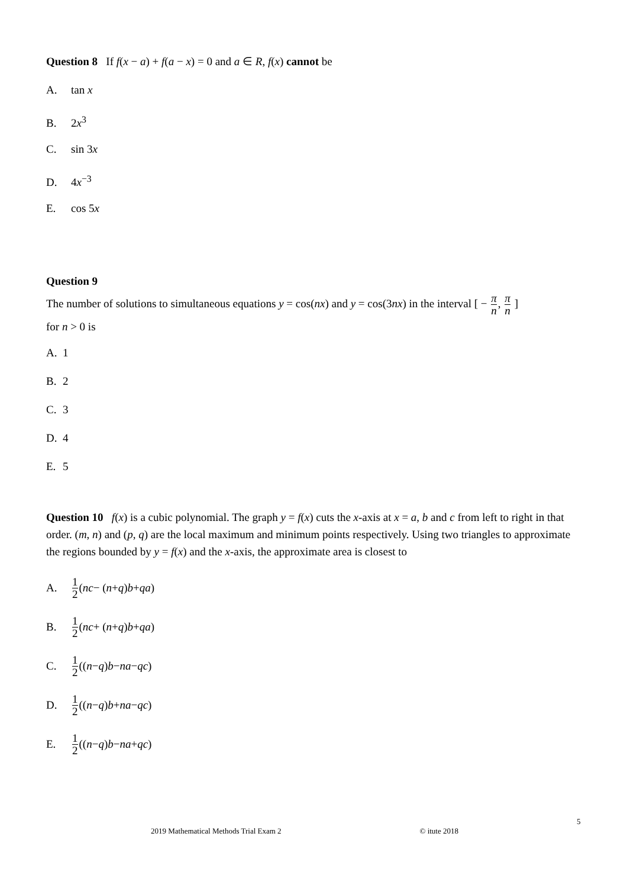Question 8 If f(x − a) + f(a − x) = 0 and a ∈ R, f(x) cannot be
A. tan x
B. 2x<sup>3</sup>
C. sin 3x
D. 4x<sup>−3</sup>
E. cos 5x
Question 9
The number of solutions to simultaneous equations y = cos(nx) and y = cos(3nx) in the interval [ − π n, π n ]
for n > 0 is
A. 1
B. 2
C. 3
D. 4
E. 5
Question 10 f(x) is a cubic polynomial. The graph y = f(x) cuts the x-axis at x = a, b and c from left to right in that order. (m, n) and (p, q) are the local maximum and minimum points respectively. Using two triangles to approximate the regions bounded by y = f(x) and the x-axis, the approximate area is closest to
A. 1 2 (nc − (n + q) b + qa)
B. 1 2 (nc + (n + q) b + qa)
C. 1 2 ((n − q) b − na − qc)
D. 1 2 ((n − q) b + na − qc)
E. 1 2 ((n − q) b − na + qc)
5
2019 Mathematical Methods Trial Exam 2 © itute 2018